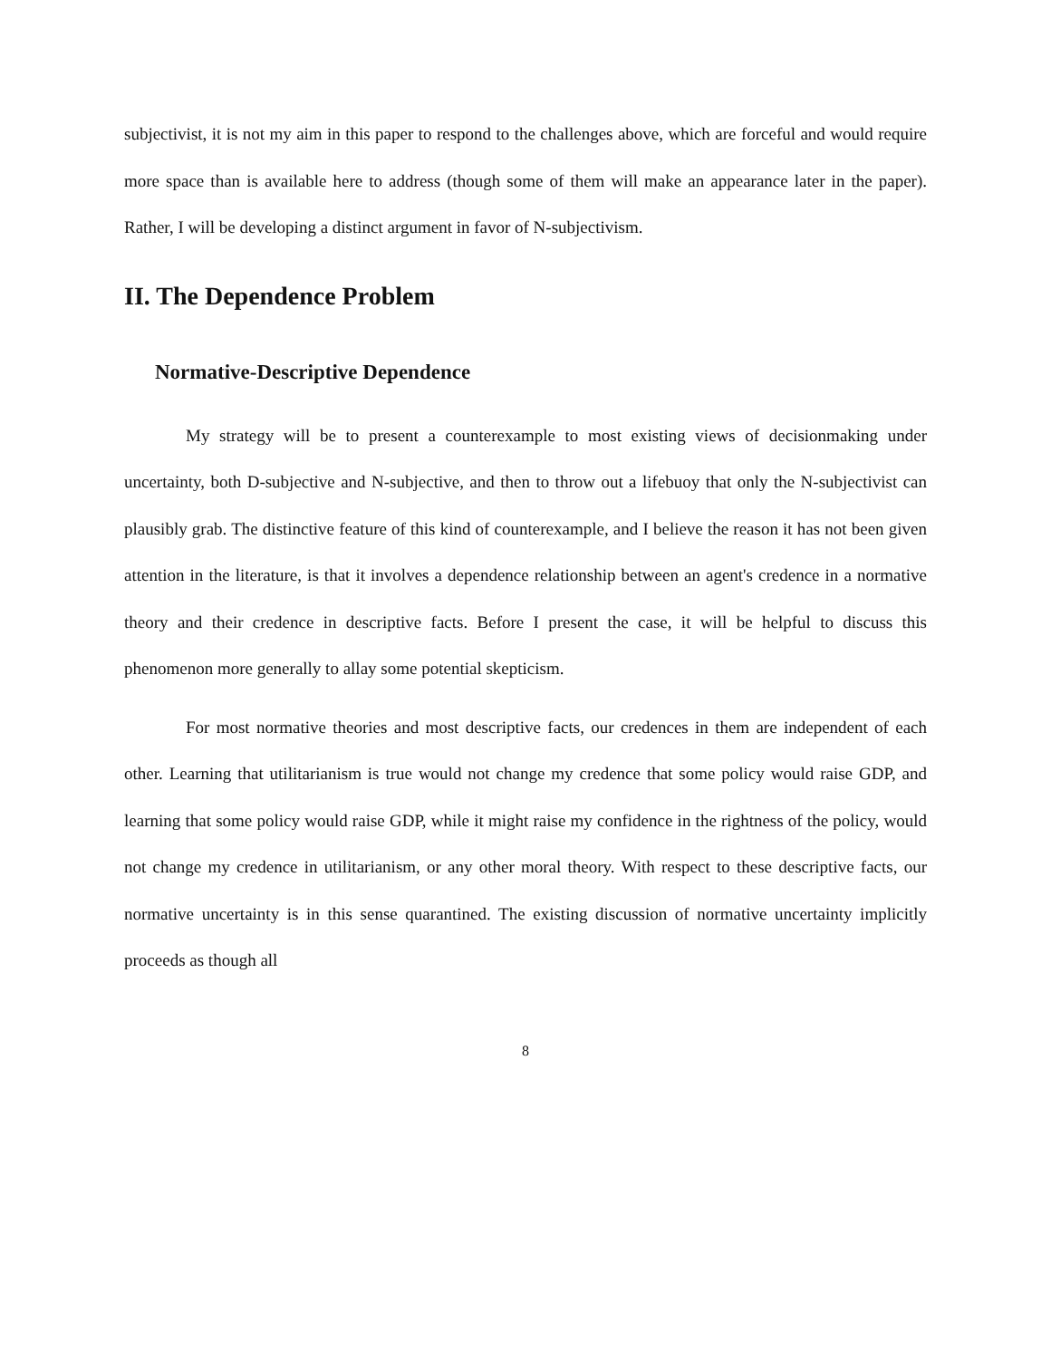subjectivist, it is not my aim in this paper to respond to the challenges above, which are forceful and would require more space than is available here to address (though some of them will make an appearance later in the paper). Rather, I will be developing a distinct argument in favor of N-subjectivism.
II. The Dependence Problem
Normative-Descriptive Dependence
My strategy will be to present a counterexample to most existing views of decisionmaking under uncertainty, both D-subjective and N-subjective, and then to throw out a lifebuoy that only the N-subjectivist can plausibly grab. The distinctive feature of this kind of counterexample, and I believe the reason it has not been given attention in the literature, is that it involves a dependence relationship between an agent's credence in a normative theory and their credence in descriptive facts. Before I present the case, it will be helpful to discuss this phenomenon more generally to allay some potential skepticism.
For most normative theories and most descriptive facts, our credences in them are independent of each other. Learning that utilitarianism is true would not change my credence that some policy would raise GDP, and learning that some policy would raise GDP, while it might raise my confidence in the rightness of the policy, would not change my credence in utilitarianism, or any other moral theory. With respect to these descriptive facts, our normative uncertainty is in this sense quarantined. The existing discussion of normative uncertainty implicitly proceeds as though all
8